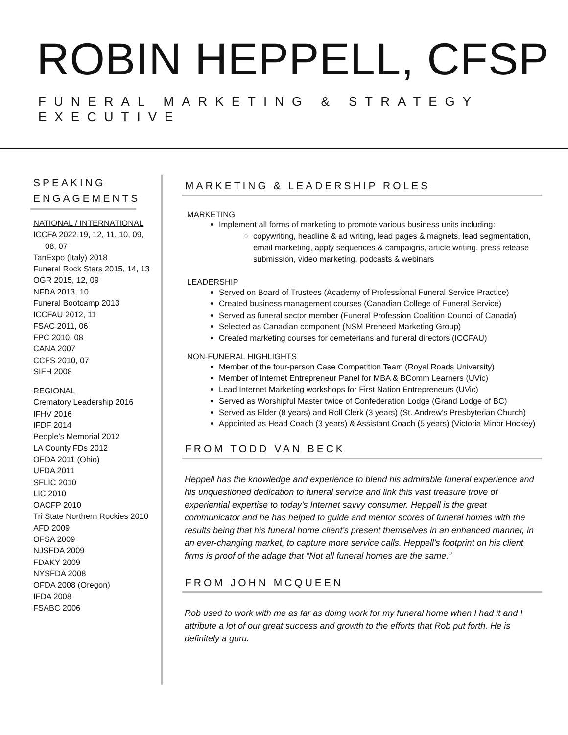ROBIN HEPPELL, CFSP
FUNERAL MARKETING & STRATEGY EXECUTIVE
SPEAKING ENGAGEMENTS
NATIONAL / INTERNATIONAL
ICCFA 2022,19, 12, 11, 10, 09,
08, 07
TanExpo (Italy) 2018
Funeral Rock Stars 2015, 14, 13
OGR 2015, 12, 09
NFDA 2013, 10
Funeral Bootcamp 2013
ICCFAU 2012, 11
FSAC 2011, 06
FPC 2010, 08
CANA 2007
CCFS 2010, 07
SIFH 2008
REGIONAL
Crematory Leadership 2016
IFHV 2016
IFDF 2014
People’s Memorial 2012
LA County FDs 2012
OFDA 2011 (Ohio)
UFDA 2011
SFLIC 2010
LIC 2010
OACFP 2010
Tri State Northern Rockies 2010
AFD 2009
OFSA 2009
NJSFDA 2009
FDAKY 2009
NYSFDA 2008
OFDA 2008 (Oregon)
IFDA 2008
FSABC 2006
MARKETING & LEADERSHIP ROLES
MARKETING
Implement all forms of marketing to promote various business units including:
copywriting, headline & ad writing, lead pages & magnets, lead segmentation, email marketing, apply sequences & campaigns, article writing, press release submission, video marketing, podcasts & webinars
LEADERSHIP
Served on Board of Trustees (Academy of Professional Funeral Service Practice)
Created business management courses (Canadian College of Funeral Service)
Served as funeral sector member (Funeral Profession Coalition Council of Canada)
Selected as Canadian component (NSM Preneed Marketing Group)
Created marketing courses for cemeterians and funeral directors (ICCFAU)
NON-FUNERAL HIGHLIGHTS
Member of the four-person Case Competition Team (Royal Roads University)
Member of Internet Entrepreneur Panel for MBA & BComm Learners (UVic)
Lead Internet Marketing workshops for First Nation Entrepreneurs (UVic)
Served as Worshipful Master twice of Confederation Lodge (Grand Lodge of BC)
Served as Elder (8 years) and Roll Clerk (3 years) (St. Andrew’s Presbyterian Church)
Appointed as Head Coach (3 years) & Assistant Coach (5 years) (Victoria Minor Hockey)
FROM TODD VAN BECK
Heppell has the knowledge and experience to blend his admirable funeral experience and his unquestioned dedication to funeral service and link this vast treasure trove of experiential expertise to today's Internet savvy consumer. Heppell is the great communicator and he has helped to guide and mentor scores of funeral homes with the results being that his funeral home client’s present themselves in an enhanced manner, in an ever-changing market, to capture more service calls. Heppell’s footprint on his client firms is proof of the adage that “Not all funeral homes are the same.”
FROM JOHN MCQUEEN
Rob used to work with me as far as doing work for my funeral home when I had it and I attribute a lot of our great success and growth to the efforts that Rob put forth. He is definitely a guru.